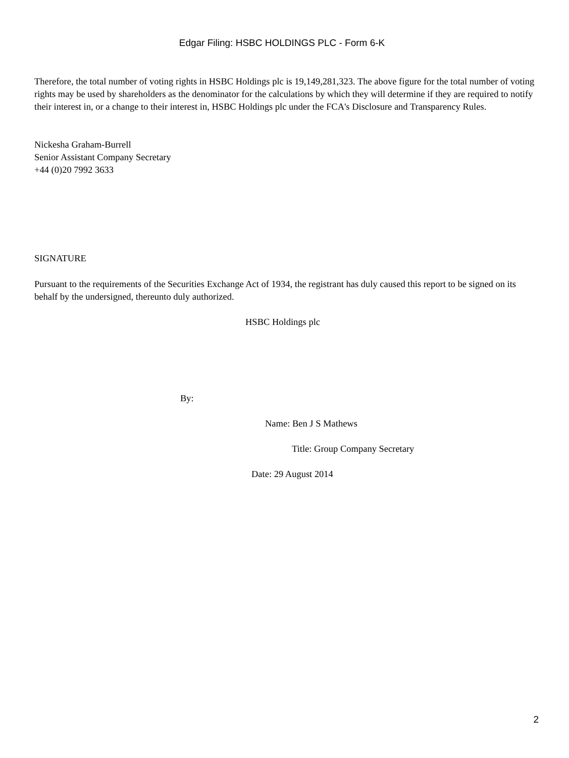Edgar Filing: HSBC HOLDINGS PLC - Form 6-K
Therefore, the total number of voting rights in HSBC Holdings plc is 19,149,281,323. The above figure for the total number of voting rights may be used by shareholders as the denominator for the calculations by which they will determine if they are required to notify their interest in, or a change to their interest in, HSBC Holdings plc under the FCA's Disclosure and Transparency Rules.
Nickesha Graham-Burrell
Senior Assistant Company Secretary
+44 (0)20 7992 3633
SIGNATURE
Pursuant to the requirements of the Securities Exchange Act of 1934, the registrant has duly caused this report to be signed on its behalf by the undersigned, thereunto duly authorized.
HSBC Holdings plc
By:
Name: Ben J S Mathews
Title: Group Company Secretary
Date: 29 August 2014
2